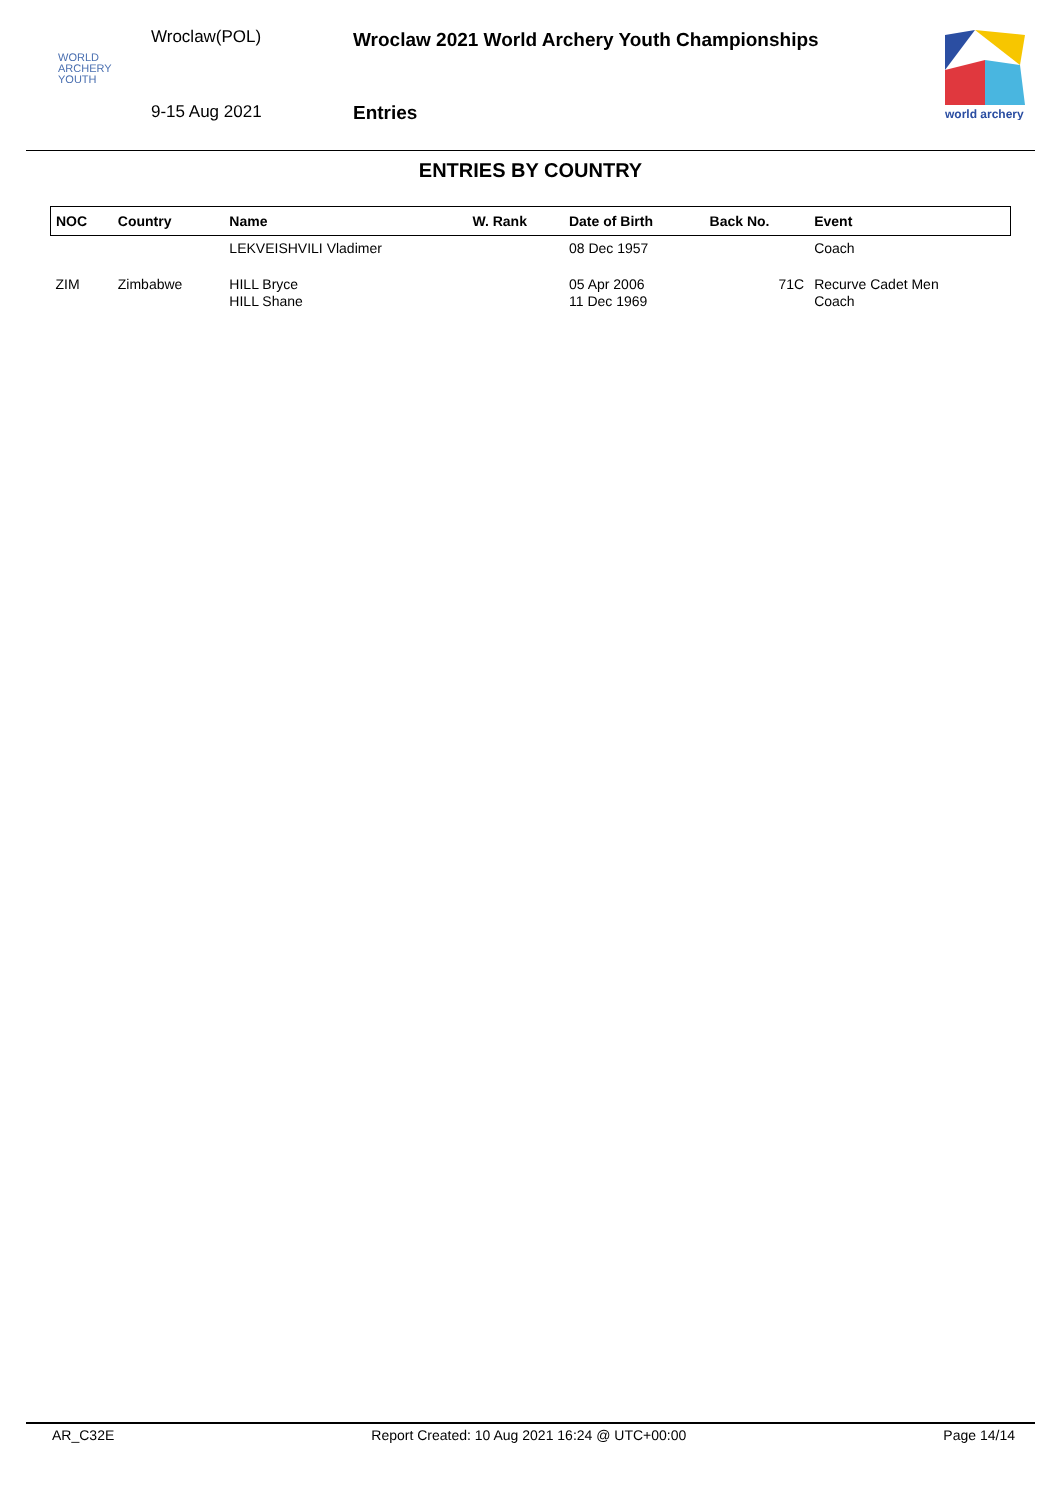Wroclaw(POL)
WORLD
ARCHERY
YOUTH
9-15 Aug 2021
Wroclaw 2021 World Archery Youth Championships
Entries
world archery
ENTRIES BY COUNTRY
| NOC | Country | Name | W. Rank | Date of Birth | Back No. | Event |
| --- | --- | --- | --- | --- | --- | --- |
| | | LEKVEISHVILI Vladimer | | 08 Dec 1957 | | Coach |
| ZIM | Zimbabwe | HILL Bryce HILL Shane | | 05 Apr 2006 11 Dec 1969 | 71C | Recurve Cadet Men Coach |
AR_C32E Report Created: 10 Aug 2021 16:24 @ UTC+00:00 Page 14/14